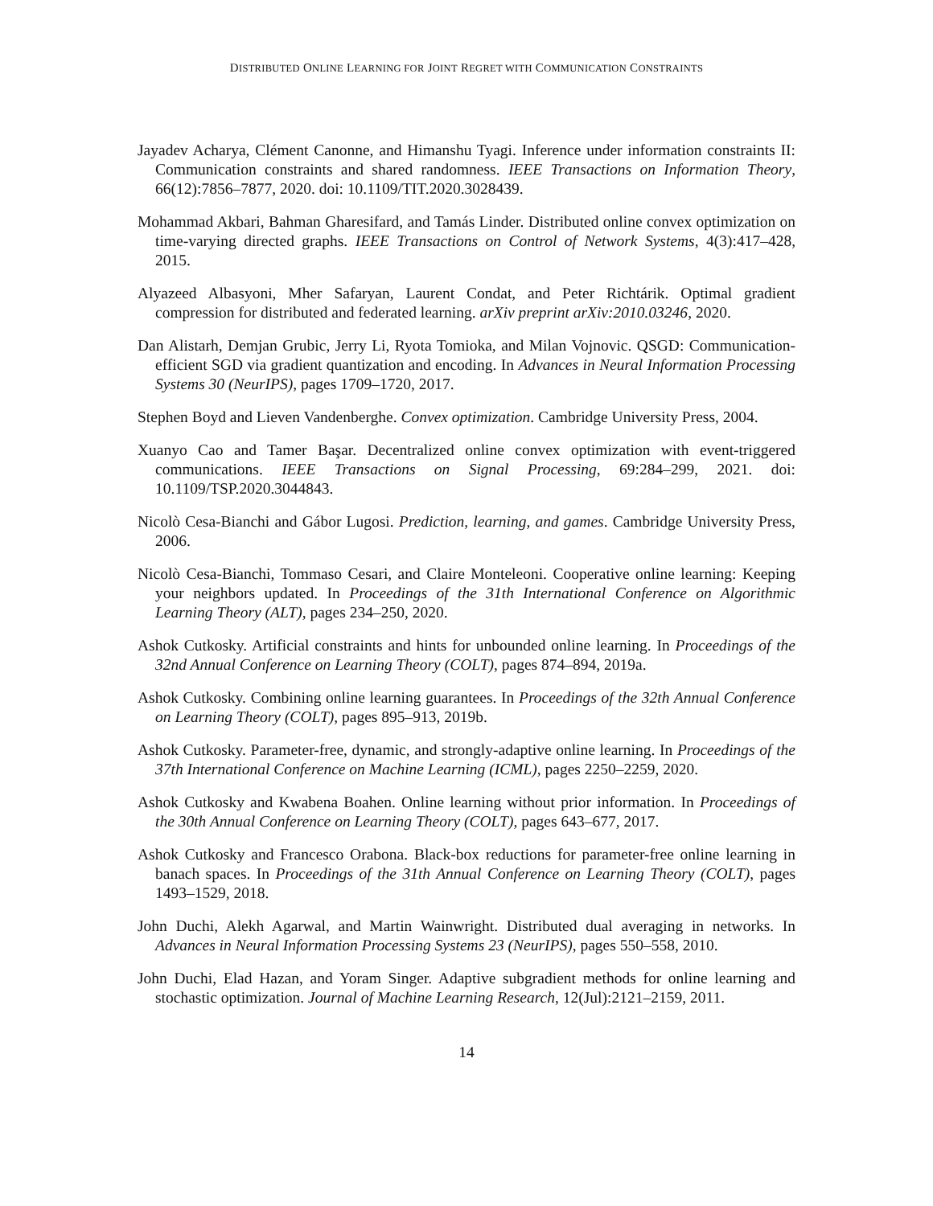DISTRIBUTED ONLINE LEARNING FOR JOINT REGRET WITH COMMUNICATION CONSTRAINTS
Jayadev Acharya, Clément Canonne, and Himanshu Tyagi. Inference under information constraints II: Communication constraints and shared randomness. IEEE Transactions on Information Theory, 66(12):7856–7877, 2020. doi: 10.1109/TIT.2020.3028439.
Mohammad Akbari, Bahman Gharesifard, and Tamás Linder. Distributed online convex optimization on time-varying directed graphs. IEEE Transactions on Control of Network Systems, 4(3):417–428, 2015.
Alyazeed Albasyoni, Mher Safaryan, Laurent Condat, and Peter Richtárik. Optimal gradient compression for distributed and federated learning. arXiv preprint arXiv:2010.03246, 2020.
Dan Alistarh, Demjan Grubic, Jerry Li, Ryota Tomioka, and Milan Vojnovic. QSGD: Communication-efficient SGD via gradient quantization and encoding. In Advances in Neural Information Processing Systems 30 (NeurIPS), pages 1709–1720, 2017.
Stephen Boyd and Lieven Vandenberghe. Convex optimization. Cambridge University Press, 2004.
Xuanyo Cao and Tamer Başar. Decentralized online convex optimization with event-triggered communications. IEEE Transactions on Signal Processing, 69:284–299, 2021. doi: 10.1109/TSP.2020.3044843.
Nicolò Cesa-Bianchi and Gábor Lugosi. Prediction, learning, and games. Cambridge University Press, 2006.
Nicolò Cesa-Bianchi, Tommaso Cesari, and Claire Monteleoni. Cooperative online learning: Keeping your neighbors updated. In Proceedings of the 31th International Conference on Algorithmic Learning Theory (ALT), pages 234–250, 2020.
Ashok Cutkosky. Artificial constraints and hints for unbounded online learning. In Proceedings of the 32nd Annual Conference on Learning Theory (COLT), pages 874–894, 2019a.
Ashok Cutkosky. Combining online learning guarantees. In Proceedings of the 32th Annual Conference on Learning Theory (COLT), pages 895–913, 2019b.
Ashok Cutkosky. Parameter-free, dynamic, and strongly-adaptive online learning. In Proceedings of the 37th International Conference on Machine Learning (ICML), pages 2250–2259, 2020.
Ashok Cutkosky and Kwabena Boahen. Online learning without prior information. In Proceedings of the 30th Annual Conference on Learning Theory (COLT), pages 643–677, 2017.
Ashok Cutkosky and Francesco Orabona. Black-box reductions for parameter-free online learning in banach spaces. In Proceedings of the 31th Annual Conference on Learning Theory (COLT), pages 1493–1529, 2018.
John Duchi, Alekh Agarwal, and Martin Wainwright. Distributed dual averaging in networks. In Advances in Neural Information Processing Systems 23 (NeurIPS), pages 550–558, 2010.
John Duchi, Elad Hazan, and Yoram Singer. Adaptive subgradient methods for online learning and stochastic optimization. Journal of Machine Learning Research, 12(Jul):2121–2159, 2011.
14